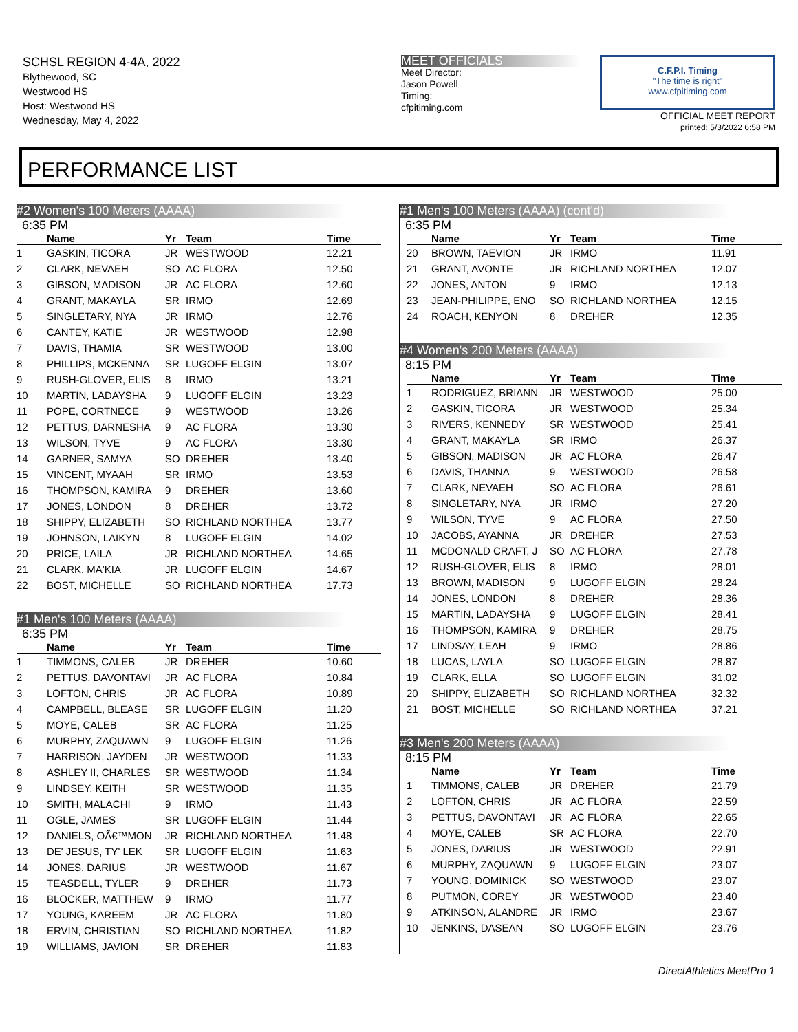SCHSL REGION 4-4A, 2022
Blythewood, SC
Westwood HS
Host: Westwood HS
Wednesday, May 4, 2022
MEET OFFICIALS
Meet Director:
Jason Powell
Timing:
cfpitiming.com
C.F.P.I. Timing
"The time is right"
www.cfpitiming.com
OFFICIAL MEET REPORT
printed: 5/3/2022 6:58 PM
PERFORMANCE LIST
#2 Women's 100 Meters (AAAA)
6:35 PM
| | Name | Yr | Team | Time |
| --- | --- | --- | --- | --- |
| 1 | GASKIN, TICORA | JR | WESTWOOD | 12.21 |
| 2 | CLARK, NEVAEH | SO | AC FLORA | 12.50 |
| 3 | GIBSON, MADISON | JR | AC FLORA | 12.60 |
| 4 | GRANT, MAKAYLA | SR | IRMO | 12.69 |
| 5 | SINGLETARY, NYA | JR | IRMO | 12.76 |
| 6 | CANTEY, KATIE | JR | WESTWOOD | 12.98 |
| 7 | DAVIS, THAMIA | SR | WESTWOOD | 13.00 |
| 8 | PHILLIPS, MCKENNA | SR | LUGOFF ELGIN | 13.07 |
| 9 | RUSH-GLOVER, ELIS | 8 | IRMO | 13.21 |
| 10 | MARTIN, LADAYSHA | 9 | LUGOFF ELGIN | 13.23 |
| 11 | POPE, CORTNECE | 9 | WESTWOOD | 13.26 |
| 12 | PETTUS, DARNESHA | 9 | AC FLORA | 13.30 |
| 13 | WILSON, TYVE | 9 | AC FLORA | 13.30 |
| 14 | GARNER, SAMYA | SO | DREHER | 13.40 |
| 15 | VINCENT, MYAAH | SR | IRMO | 13.53 |
| 16 | THOMPSON, KAMIRA | 9 | DREHER | 13.60 |
| 17 | JONES, LONDON | 8 | DREHER | 13.72 |
| 18 | SHIPPY, ELIZABETH | SO | RICHLAND NORTHEA | 13.77 |
| 19 | JOHNSON, LAIKYN | 8 | LUGOFF ELGIN | 14.02 |
| 20 | PRICE, LAILA | JR | RICHLAND NORTHEA | 14.65 |
| 21 | CLARK, MA'KIA | JR | LUGOFF ELGIN | 14.67 |
| 22 | BOST, MICHELLE | SO | RICHLAND NORTHEA | 17.73 |
#1 Men's 100 Meters (AAAA)
6:35 PM
| | Name | Yr | Team | Time |
| --- | --- | --- | --- | --- |
| 1 | TIMMONS, CALEB | JR | DREHER | 10.60 |
| 2 | PETTUS, DAVONTAVI | JR | AC FLORA | 10.84 |
| 3 | LOFTON, CHRIS | JR | AC FLORA | 10.89 |
| 4 | CAMPBELL, BLEASE | SR | LUGOFF ELGIN | 11.20 |
| 5 | MOYE, CALEB | SR | AC FLORA | 11.25 |
| 6 | MURPHY, ZAQUAWN | 9 | LUGOFF ELGIN | 11.26 |
| 7 | HARRISON, JAYDEN | JR | WESTWOOD | 11.33 |
| 8 | ASHLEY II, CHARLES | SR | WESTWOOD | 11.34 |
| 9 | LINDSEY, KEITH | SR | WESTWOOD | 11.35 |
| 10 | SMITH, MALACHI | 9 | IRMO | 11.43 |
| 11 | OGLE, JAMES | SR | LUGOFF ELGIN | 11.44 |
| 12 | DANIELS, OÃ€™MON | JR | RICHLAND NORTHEA | 11.48 |
| 13 | DE' JESUS, TY' LEK | SR | LUGOFF ELGIN | 11.63 |
| 14 | JONES, DARIUS | JR | WESTWOOD | 11.67 |
| 15 | TEASDELL, TYLER | 9 | DREHER | 11.73 |
| 16 | BLOCKER, MATTHEW | 9 | IRMO | 11.77 |
| 17 | YOUNG, KAREEM | JR | AC FLORA | 11.80 |
| 18 | ERVIN, CHRISTIAN | SO | RICHLAND NORTHEA | 11.82 |
| 19 | WILLIAMS, JAVION | SR | DREHER | 11.83 |
#1 Men's 100 Meters (AAAA) (cont'd)
6:35 PM
| | Name | Yr | Team | Time |
| --- | --- | --- | --- | --- |
| 20 | BROWN, TAEVION | JR | IRMO | 11.91 |
| 21 | GRANT, AVONTE | JR | RICHLAND NORTHEA | 12.07 |
| 22 | JONES, ANTON | 9 | IRMO | 12.13 |
| 23 | JEAN-PHILIPPE, ENO | SO | RICHLAND NORTHEA | 12.15 |
| 24 | ROACH, KENYON | 8 | DREHER | 12.35 |
#4 Women's 200 Meters (AAAA)
8:15 PM
| | Name | Yr | Team | Time |
| --- | --- | --- | --- | --- |
| 1 | RODRIGUEZ, BRIANN | JR | WESTWOOD | 25.00 |
| 2 | GASKIN, TICORA | JR | WESTWOOD | 25.34 |
| 3 | RIVERS, KENNEDY | SR | WESTWOOD | 25.41 |
| 4 | GRANT, MAKAYLA | SR | IRMO | 26.37 |
| 5 | GIBSON, MADISON | JR | AC FLORA | 26.47 |
| 6 | DAVIS, THANNA | 9 | WESTWOOD | 26.58 |
| 7 | CLARK, NEVAEH | SO | AC FLORA | 26.61 |
| 8 | SINGLETARY, NYA | JR | IRMO | 27.20 |
| 9 | WILSON, TYVE | 9 | AC FLORA | 27.50 |
| 10 | JACOBS, AYANNA | JR | DREHER | 27.53 |
| 11 | MCDONALD CRAFT, J | SO | AC FLORA | 27.78 |
| 12 | RUSH-GLOVER, ELIS | 8 | IRMO | 28.01 |
| 13 | BROWN, MADISON | 9 | LUGOFF ELGIN | 28.24 |
| 14 | JONES, LONDON | 8 | DREHER | 28.36 |
| 15 | MARTIN, LADAYSHA | 9 | LUGOFF ELGIN | 28.41 |
| 16 | THOMPSON, KAMIRA | 9 | DREHER | 28.75 |
| 17 | LINDSAY, LEAH | 9 | IRMO | 28.86 |
| 18 | LUCAS, LAYLA | SO | LUGOFF ELGIN | 28.87 |
| 19 | CLARK, ELLA | SO | LUGOFF ELGIN | 31.02 |
| 20 | SHIPPY, ELIZABETH | SO | RICHLAND NORTHEA | 32.32 |
| 21 | BOST, MICHELLE | SO | RICHLAND NORTHEA | 37.21 |
#3 Men's 200 Meters (AAAA)
8:15 PM
| | Name | Yr | Team | Time |
| --- | --- | --- | --- | --- |
| 1 | TIMMONS, CALEB | JR | DREHER | 21.79 |
| 2 | LOFTON, CHRIS | JR | AC FLORA | 22.59 |
| 3 | PETTUS, DAVONTAVI | JR | AC FLORA | 22.65 |
| 4 | MOYE, CALEB | SR | AC FLORA | 22.70 |
| 5 | JONES, DARIUS | JR | WESTWOOD | 22.91 |
| 6 | MURPHY, ZAQUAWN | 9 | LUGOFF ELGIN | 23.07 |
| 7 | YOUNG, DOMINICK | SO | WESTWOOD | 23.07 |
| 8 | PUTMON, COREY | JR | WESTWOOD | 23.40 |
| 9 | ATKINSON, ALANDRE | JR | IRMO | 23.67 |
| 10 | JENKINS, DASEAN | SO | LUGOFF ELGIN | 23.76 |
DirectAthletics MeetPro 1